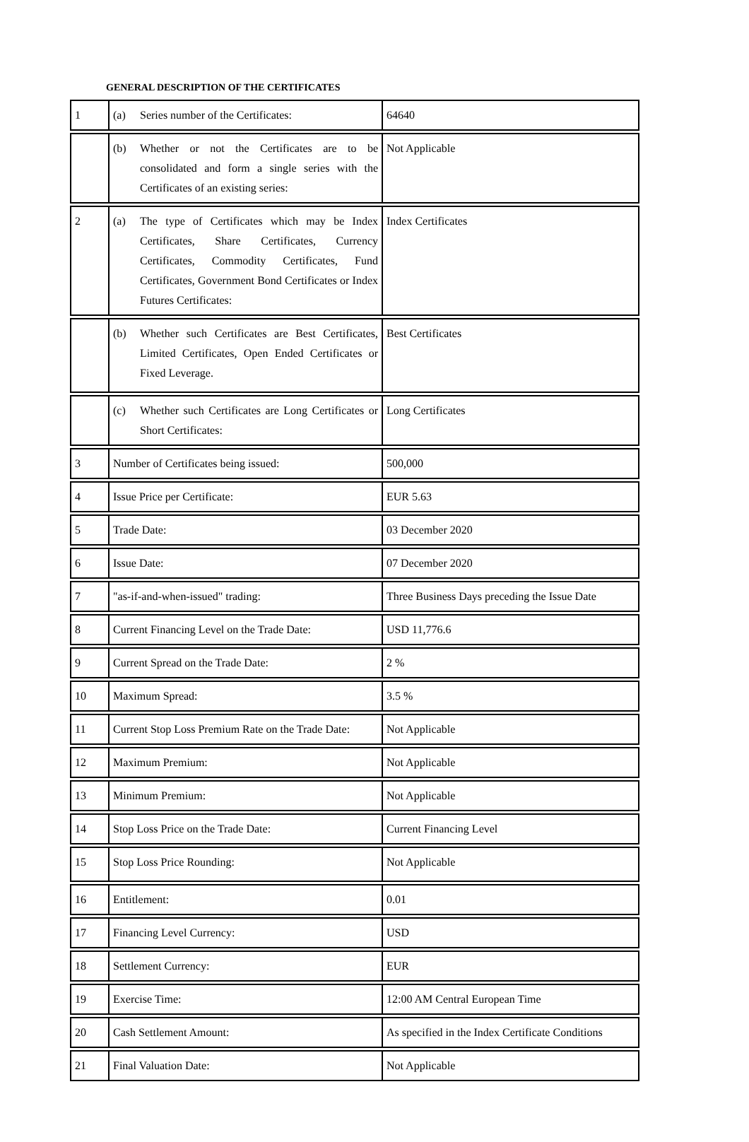GENERAL DESCRIPTION OF THE CERTIFICATES
| 1 | (a) Series number of the Certificates: | 64640 |
| | (b) Whether or not the Certificates are to be consolidated and form a single series with the Certificates of an existing series: | Not Applicable |
| 2 | (a) The type of Certificates which may be Index Certificates, Share Certificates, Currency Certificates, Commodity Certificates, Fund Certificates, Government Bond Certificates or Index Futures Certificates: | Index Certificates |
| | (b) Whether such Certificates are Best Certificates, Limited Certificates, Open Ended Certificates or Fixed Leverage. | Best Certificates |
| | (c) Whether such Certificates are Long Certificates or Short Certificates: | Long Certificates |
| 3 | Number of Certificates being issued: | 500,000 |
| 4 | Issue Price per Certificate: | EUR 5.63 |
| 5 | Trade Date: | 03 December 2020 |
| 6 | Issue Date: | 07 December 2020 |
| 7 | "as-if-and-when-issued" trading: | Three Business Days preceding the Issue Date |
| 8 | Current Financing Level on the Trade Date: | USD 11,776.6 |
| 9 | Current Spread on the Trade Date: | 2 % |
| 10 | Maximum Spread: | 3.5 % |
| 11 | Current Stop Loss Premium Rate on the Trade Date: | Not Applicable |
| 12 | Maximum Premium: | Not Applicable |
| 13 | Minimum Premium: | Not Applicable |
| 14 | Stop Loss Price on the Trade Date: | Current Financing Level |
| 15 | Stop Loss Price Rounding: | Not Applicable |
| 16 | Entitlement: | 0.01 |
| 17 | Financing Level Currency: | USD |
| 18 | Settlement Currency: | EUR |
| 19 | Exercise Time: | 12:00 AM Central European Time |
| 20 | Cash Settlement Amount: | As specified in the Index Certificate Conditions |
| 21 | Final Valuation Date: | Not Applicable |